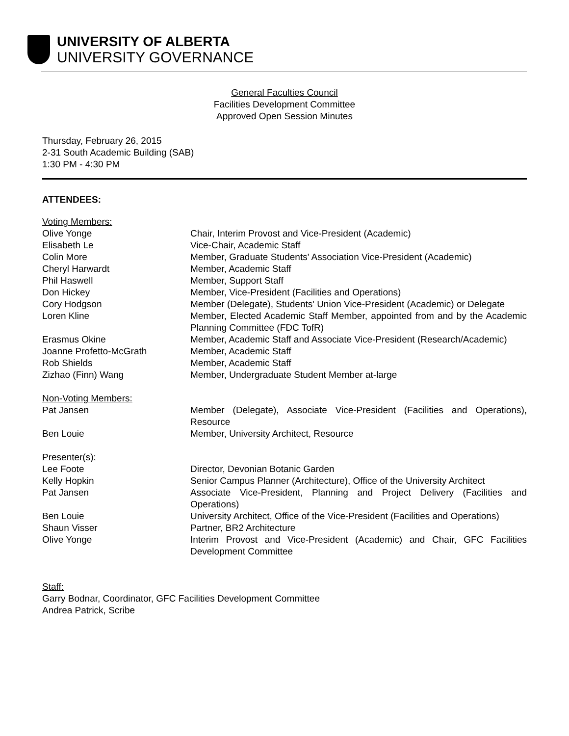UNIVERSITY OF ALBERTA
UNIVERSITY GOVERNANCE
General Faculties Council
Facilities Development Committee
Approved Open Session Minutes
Thursday, February 26, 2015
2-31 South Academic Building (SAB)
1:30 PM - 4:30 PM
ATTENDEES:
| Voting Members: | |
| Olive Yonge | Chair, Interim Provost and Vice-President (Academic) |
| Elisabeth Le | Vice-Chair, Academic Staff |
| Colin More | Member, Graduate Students' Association Vice-President (Academic) |
| Cheryl Harwardt | Member, Academic Staff |
| Phil Haswell | Member, Support Staff |
| Don Hickey | Member, Vice-President (Facilities and Operations) |
| Cory Hodgson | Member (Delegate), Students' Union Vice-President (Academic) or Delegate |
| Loren Kline | Member, Elected Academic Staff Member, appointed from and by the Academic Planning Committee (FDC TofR) |
| Erasmus Okine | Member, Academic Staff and Associate Vice-President (Research/Academic) |
| Joanne Profetto-McGrath | Member, Academic Staff |
| Rob Shields | Member, Academic Staff |
| Zizhao (Finn) Wang | Member, Undergraduate Student Member at-large |
| Non-Voting Members: | |
| Pat Jansen | Member (Delegate), Associate Vice-President (Facilities and Operations), Resource |
| Ben Louie | Member, University Architect, Resource |
| Presenter(s): | |
| Lee Foote | Director, Devonian Botanic Garden |
| Kelly Hopkin | Senior Campus Planner (Architecture), Office of the University Architect |
| Pat Jansen | Associate Vice-President, Planning and Project Delivery (Facilities and Operations) |
| Ben Louie | University Architect, Office of the Vice-President (Facilities and Operations) |
| Shaun Visser | Partner, BR2 Architecture |
| Olive Yonge | Interim Provost and Vice-President (Academic) and Chair, GFC Facilities Development Committee |
Staff:
Garry Bodnar, Coordinator, GFC Facilities Development Committee
Andrea Patrick, Scribe